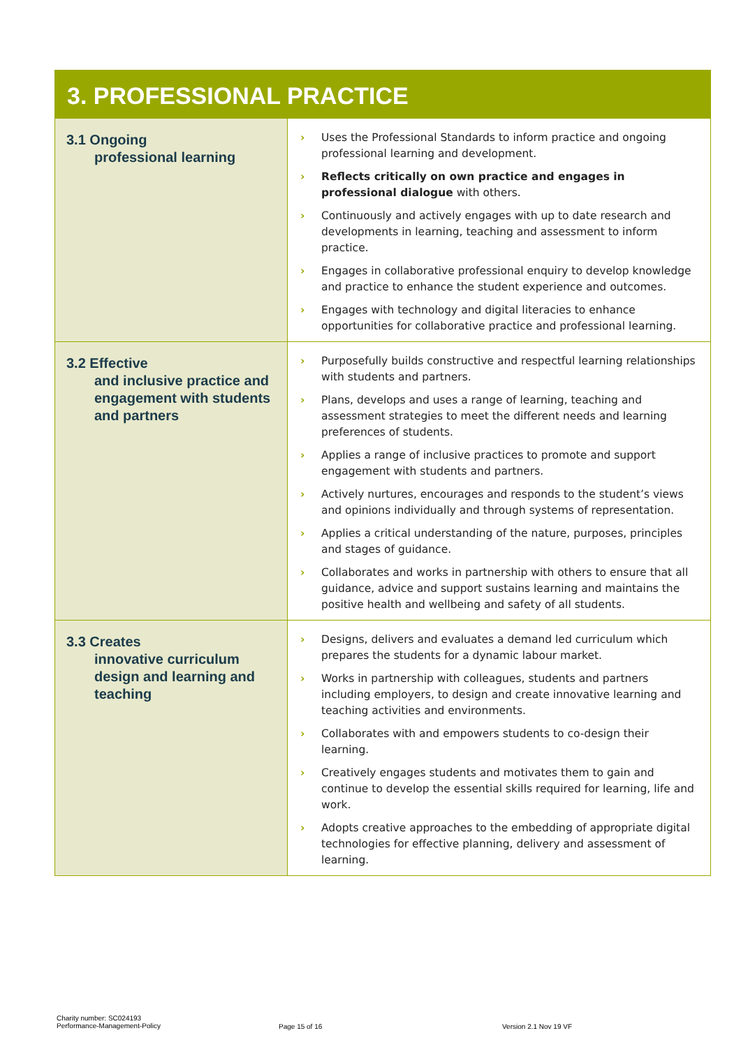3. PROFESSIONAL PRACTICE
| 3.1 Ongoing professional learning | › Uses the Professional Standards to inform practice and ongoing professional learning and development. › Reflects critically on own practice and engages in professional dialogue with others. › Continuously and actively engages with up to date research and developments in learning, teaching and assessment to inform practice. › Engages in collaborative professional enquiry to develop knowledge and practice to enhance the student experience and outcomes. › Engages with technology and digital literacies to enhance opportunities for collaborative practice and professional learning. |
| 3.2 Effective and inclusive practice and engagement with students and partners | › Purposefully builds constructive and respectful learning relationships with students and partners. › Plans, develops and uses a range of learning, teaching and assessment strategies to meet the different needs and learning preferences of students. › Applies a range of inclusive practices to promote and support engagement with students and partners. › Actively nurtures, encourages and responds to the student’s views and opinions individually and through systems of representation. › Applies a critical understanding of the nature, purposes, principles and stages of guidance. › Collaborates and works in partnership with others to ensure that all guidance, advice and support sustains learning and maintains the positive health and wellbeing and safety of all students. |
| 3.3 Creates innovative curriculum design and learning and teaching | › Designs, delivers and evaluates a demand led curriculum which prepares the students for a dynamic labour market. › Works in partnership with colleagues, students and partners including employers, to design and create innovative learning and teaching activities and environments. › Collaborates with and empowers students to co-design their learning. › Creatively engages students and motivates them to gain and continue to develop the essential skills required for learning, life and work. › Adopts creative approaches to the embedding of appropriate digital technologies for effective planning, delivery and assessment of learning. |
Charity number: SC024193
Performance-Management-Policy
Page 15 of 16 Version 2.1 Nov 19 VF